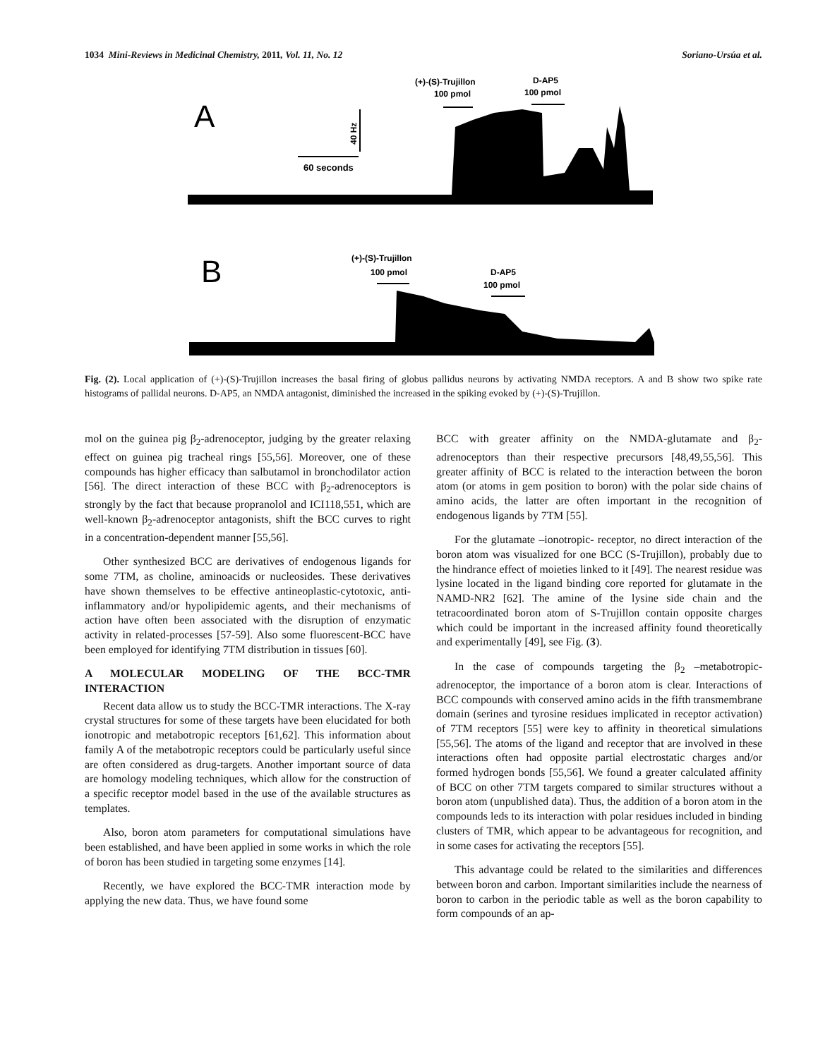1034 Mini-Reviews in Medicinal Chemistry, 2011, Vol. 11, No. 12 Soriano-Ursúa et al.
A
40 Hz
60 seconds
(+)-(S)-Trujillon
100 pmol
D-AP5
100 pmol
B
(+)-(S)-Trujillon
100 pmol
D-AP5
100 pmol
Fig. (2). Local application of (+)-(S)-Trujillon increases the basal firing of globus pallidus neurons by activating NMDA receptors. A and B show two spike rate histograms of pallidal neurons. D-AP5, an NMDA antagonist, diminished the increased in the spiking evoked by (+)-(S)-Trujillon.
mol on the guinea pig β<sub>2</sub>-adrenoceptor, judging by the greater relaxing effect on guinea pig tracheal rings [55,56]. Moreover, one of these compounds has higher efficacy than salbutamol in bronchodilator action [56]. The direct interaction of these BCC with β<sub>2</sub>-adrenoceptors is strongly by the fact that because propranolol and ICI118,551, which are well-known β<sub>2</sub>-adrenoceptor antagonists, shift the BCC curves to right in a concentration-dependent manner [55,56].
Other synthesized BCC are derivatives of endogenous ligands for some 7TM, as choline, aminoacids or nucleosides. These derivatives have shown themselves to be effective antineoplastic-cytotoxic, anti-inflammatory and/or hypolipidemic agents, and their mechanisms of action have often been associated with the disruption of enzymatic activity in related-processes [57-59]. Also some fluorescent-BCC have been employed for identifying 7TM distribution in tissues [60].
A MOLECULAR MODELING OF THE BCC-TMR INTERACTION
Recent data allow us to study the BCC-TMR interactions. The X-ray crystal structures for some of these targets have been elucidated for both ionotropic and metabotropic receptors [61,62]. This information about family A of the metabotropic receptors could be particularly useful since are often considered as drug-targets. Another important source of data are homology modeling techniques, which allow for the construction of a specific receptor model based in the use of the available structures as templates.
Also, boron atom parameters for computational simulations have been established, and have been applied in some works in which the role of boron has been studied in targeting some enzymes [14].
Recently, we have explored the BCC-TMR interaction mode by applying the new data. Thus, we have found some
BCC with greater affinity on the NMDA-glutamate and β<sub>2</sub>-adrenoceptors than their respective precursors [48,49,55,56]. This greater affinity of BCC is related to the interaction between the boron atom (or atoms in gem position to boron) with the polar side chains of amino acids, the latter are often important in the recognition of endogenous ligands by 7TM [55].
For the glutamate –ionotropic- receptor, no direct interaction of the boron atom was visualized for one BCC (S-Trujillon), probably due to the hindrance effect of moieties linked to it [49]. The nearest residue was lysine located in the ligand binding core reported for glutamate in the NAMD-NR2 [62]. The amine of the lysine side chain and the tetracoordinated boron atom of S-Trujillon contain opposite charges which could be important in the increased affinity found theoretically and experimentally [49], see Fig. (3).
In the case of compounds targeting the β<sub>2</sub> –metabotropic-adrenoceptor, the importance of a boron atom is clear. Interactions of BCC compounds with conserved amino acids in the fifth transmembrane domain (serines and tyrosine residues implicated in receptor activation) of 7TM receptors [55] were key to affinity in theoretical simulations [55,56]. The atoms of the ligand and receptor that are involved in these interactions often had opposite partial electrostatic charges and/or formed hydrogen bonds [55,56]. We found a greater calculated affinity of BCC on other 7TM targets compared to similar structures without a boron atom (unpublished data). Thus, the addition of a boron atom in the compounds leds to its interaction with polar residues included in binding clusters of TMR, which appear to be advantageous for recognition, and in some cases for activating the receptors [55].
This advantage could be related to the similarities and differences between boron and carbon. Important similarities include the nearness of boron to carbon in the periodic table as well as the boron capability to form compounds of an ap-